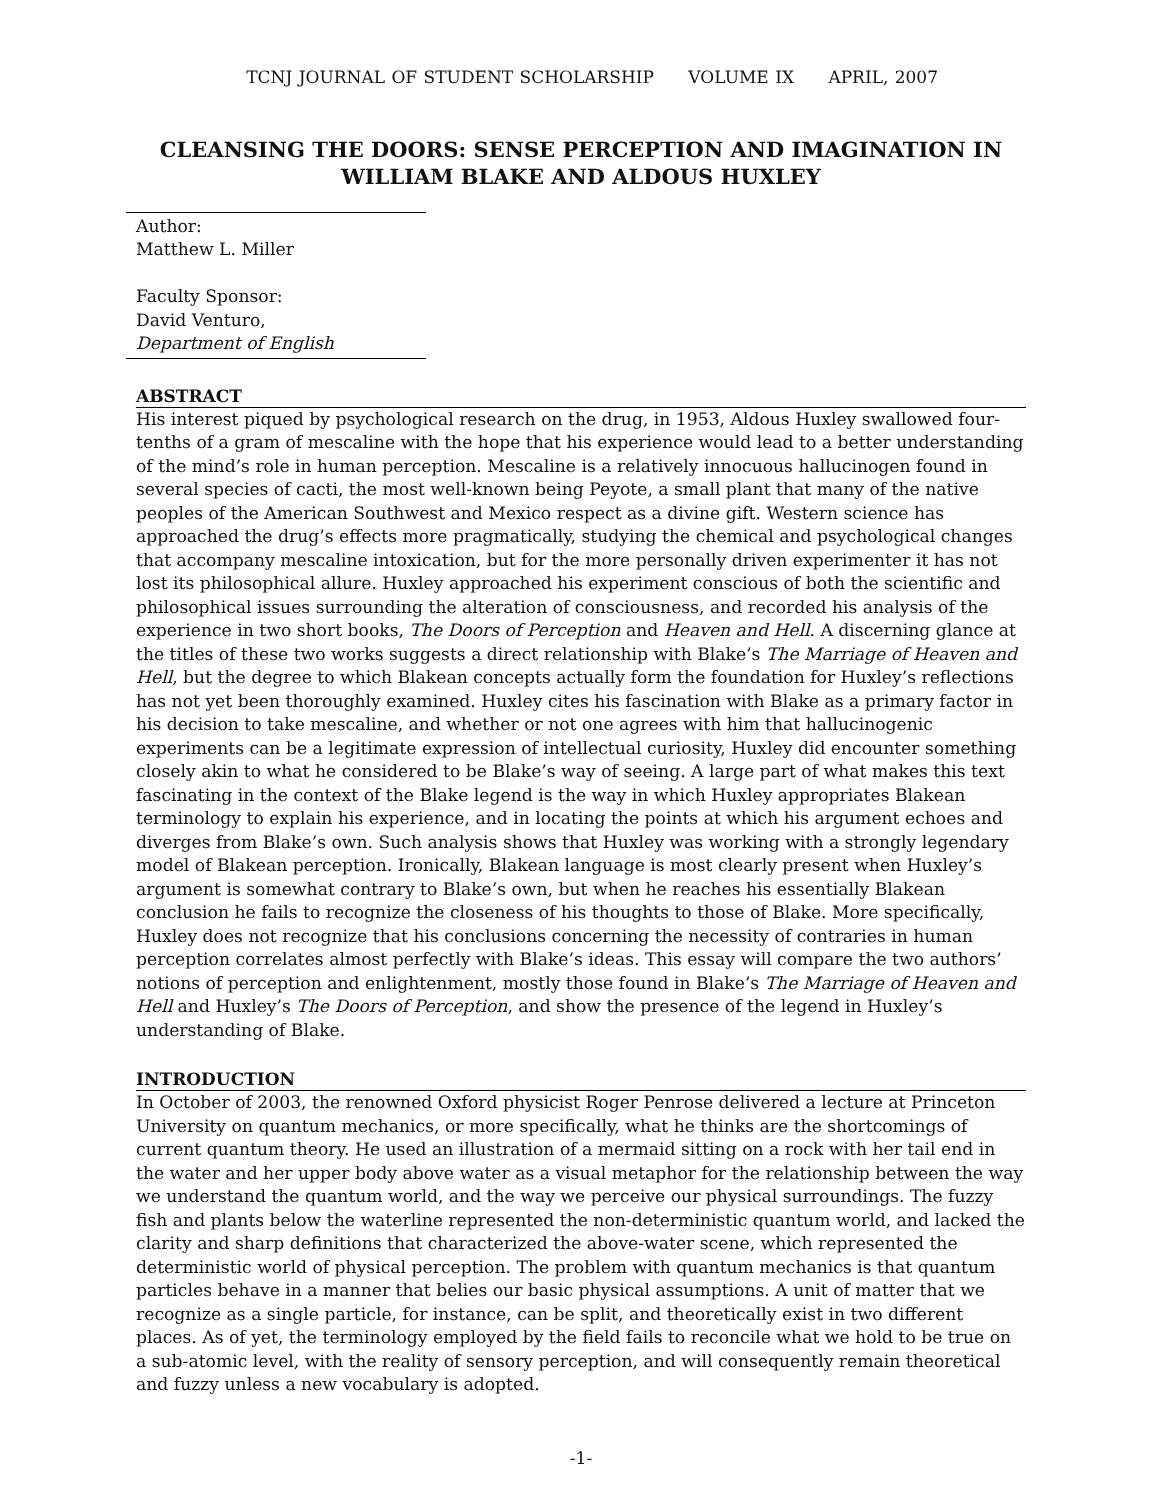TCNJ JOURNAL OF STUDENT SCHOLARSHIP VOLUME IX APRIL, 2007
CLEANSING THE DOORS: SENSE PERCEPTION AND IMAGINATION IN WILLIAM BLAKE AND ALDOUS HUXLEY
Author:
Matthew L. Miller
Faculty Sponsor:
David Venturo,
Department of English
ABSTRACT
His interest piqued by psychological research on the drug, in 1953, Aldous Huxley swallowed four-tenths of a gram of mescaline with the hope that his experience would lead to a better understanding of the mind’s role in human perception. Mescaline is a relatively innocuous hallucinogen found in several species of cacti, the most well-known being Peyote, a small plant that many of the native peoples of the American Southwest and Mexico respect as a divine gift. Western science has approached the drug’s effects more pragmatically, studying the chemical and psychological changes that accompany mescaline intoxication, but for the more personally driven experimenter it has not lost its philosophical allure. Huxley approached his experiment conscious of both the scientific and philosophical issues surrounding the alteration of consciousness, and recorded his analysis of the experience in two short books, The Doors of Perception and Heaven and Hell. A discerning glance at the titles of these two works suggests a direct relationship with Blake’s The Marriage of Heaven and Hell, but the degree to which Blakean concepts actually form the foundation for Huxley’s reflections has not yet been thoroughly examined. Huxley cites his fascination with Blake as a primary factor in his decision to take mescaline, and whether or not one agrees with him that hallucinogenic experiments can be a legitimate expression of intellectual curiosity, Huxley did encounter something closely akin to what he considered to be Blake’s way of seeing. A large part of what makes this text fascinating in the context of the Blake legend is the way in which Huxley appropriates Blakean terminology to explain his experience, and in locating the points at which his argument echoes and diverges from Blake’s own. Such analysis shows that Huxley was working with a strongly legendary model of Blakean perception. Ironically, Blakean language is most clearly present when Huxley’s argument is somewhat contrary to Blake’s own, but when he reaches his essentially Blakean conclusion he fails to recognize the closeness of his thoughts to those of Blake. More specifically, Huxley does not recognize that his conclusions concerning the necessity of contraries in human perception correlates almost perfectly with Blake’s ideas. This essay will compare the two authors’ notions of perception and enlightenment, mostly those found in Blake’s The Marriage of Heaven and Hell and Huxley’s The Doors of Perception, and show the presence of the legend in Huxley’s understanding of Blake.
INTRODUCTION
In October of 2003, the renowned Oxford physicist Roger Penrose delivered a lecture at Princeton University on quantum mechanics, or more specifically, what he thinks are the shortcomings of current quantum theory. He used an illustration of a mermaid sitting on a rock with her tail end in the water and her upper body above water as a visual metaphor for the relationship between the way we understand the quantum world, and the way we perceive our physical surroundings. The fuzzy fish and plants below the waterline represented the non-deterministic quantum world, and lacked the clarity and sharp definitions that characterized the above-water scene, which represented the deterministic world of physical perception. The problem with quantum mechanics is that quantum particles behave in a manner that belies our basic physical assumptions. A unit of matter that we recognize as a single particle, for instance, can be split, and theoretically exist in two different places. As of yet, the terminology employed by the field fails to reconcile what we hold to be true on a sub-atomic level, with the reality of sensory perception, and will consequently remain theoretical and fuzzy unless a new vocabulary is adopted.
-1-